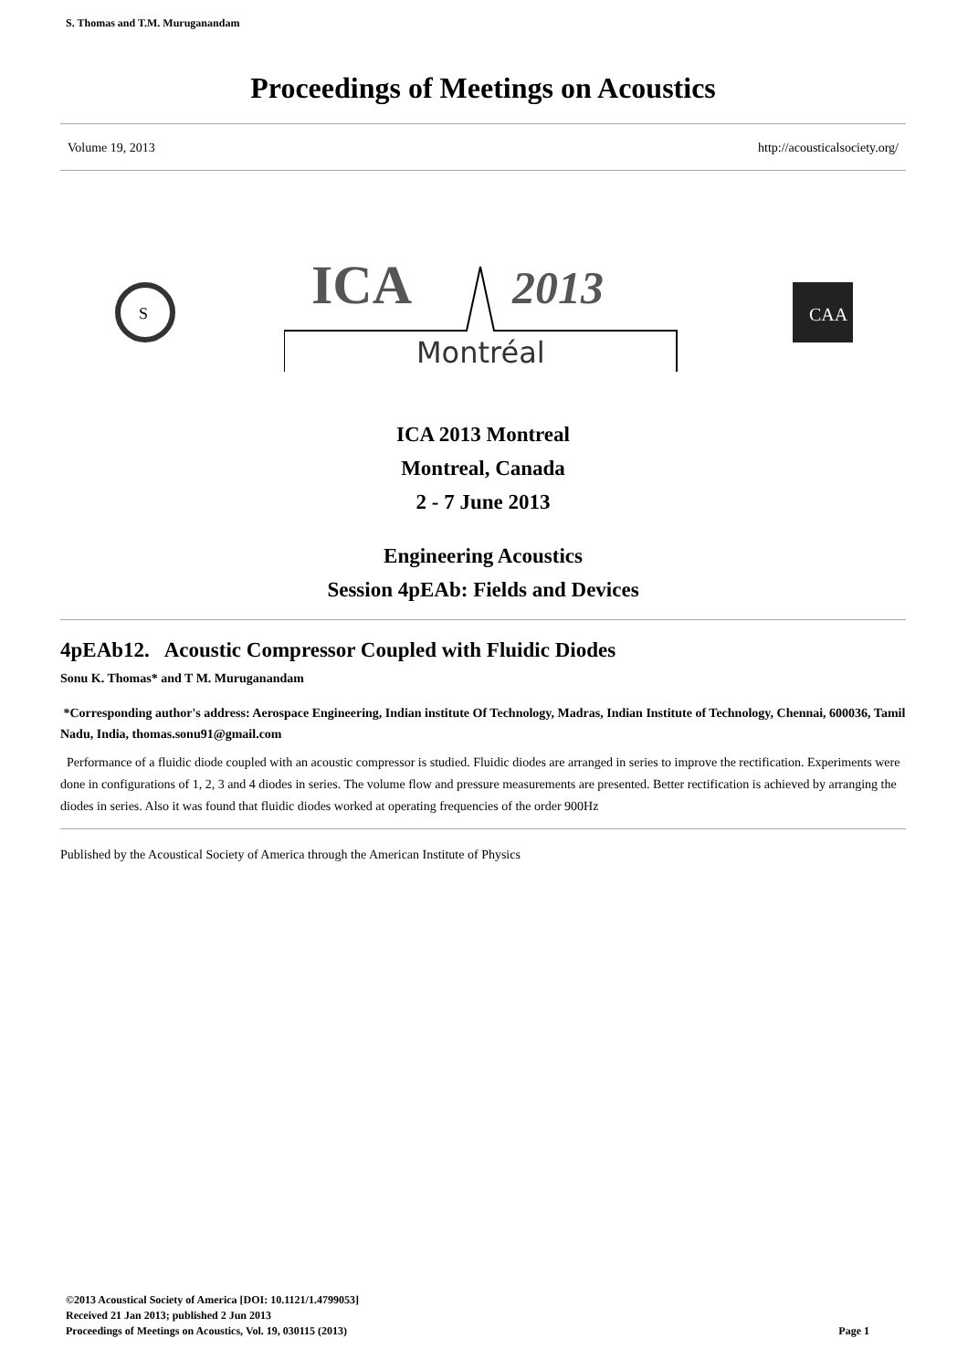S. Thomas and T.M. Muruganandam
Proceedings of Meetings on Acoustics
Volume 19, 2013 http://acousticalsociety.org/
S
ICA
2013
Montréal
CAA
ICA 2013 Montreal
Montreal, Canada
2 - 7 June 2013
Engineering Acoustics
Session 4pEAb: Fields and Devices
4pEAb12. Acoustic Compressor Coupled with Fluidic Diodes
Sonu K. Thomas* and T M. Muruganandam
*Corresponding author's address: Aerospace Engineering, Indian institute Of Technology, Madras, Indian Institute of Technology, Chennai, 600036, Tamil Nadu, India, thomas.sonu91@gmail.com
Performance of a fluidic diode coupled with an acoustic compressor is studied. Fluidic diodes are arranged in series to improve the rectification. Experiments were done in configurations of 1, 2, 3 and 4 diodes in series. The volume flow and pressure measurements are presented. Better rectification is achieved by arranging the diodes in series. Also it was found that fluidic diodes worked at operating frequencies of the order 900Hz
Published by the Acoustical Society of America through the American Institute of Physics
©2013 Acoustical Society of America [DOI: 10.1121/1.4799053]
Received 21 Jan 2013; published 2 Jun 2013
Proceedings of Meetings on Acoustics, Vol. 19, 030115 (2013)
Page 1